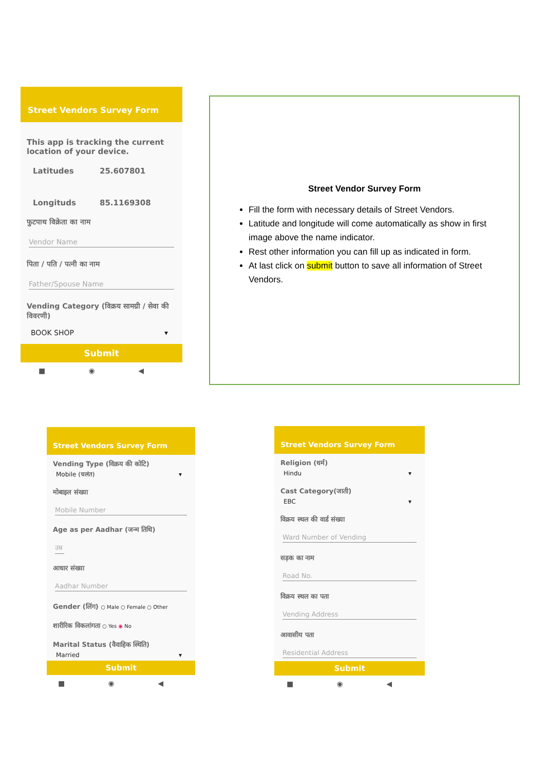Street Vendors Survey Form
This app is tracking the current location of your device.
Latitudes 25.607801
Longituds 85.1169308
फुटपाथ विक्रेता का नाम
Vendor Name
पिता / पति / पत्नी का नाम
Father/Spouse Name
Vending Category (विक्रय सामग्री / सेवा की विवरणी)
BOOK SHOP ▾
Submit
■ ◉ ◀
Street Vendor Survey Form
Fill the form with necessary details of Street Vendors.
Latitude and longitude will come automatically as show in first image above the name indicator.
Rest other information you can fill up as indicated in form.
At last click on submit button to save all information of Street Vendors.
Street Vendors Survey Form
Vending Type (विक्रय की कोटि)
Mobile (चलंत) ▾
मोबाइल संख्या
Mobile Number
Age as per Aadhar (जन्म तिथि)
उम्र
आधार संख्या
Aadhar Number
Gender (लिंग) ○ Male ○ Female ○ Other
शारीरिक विकलांगता ○ Yes ◉ No
Marital Status (वैवाहिक स्थिति)
Married ▾
Submit
■ ◉ ◀
Street Vendors Survey Form
Religion (धर्म)
Hindu ▾
Cast Category(जाती)
EBC ▾
विक्रय स्थल की वार्ड संख्या
Ward Number of Vending
सड़क का नाम
Road No.
विक्रय स्थल का पता
Vending Address
आवासीय पता
Residential Address
Submit
■ ◉ ◀